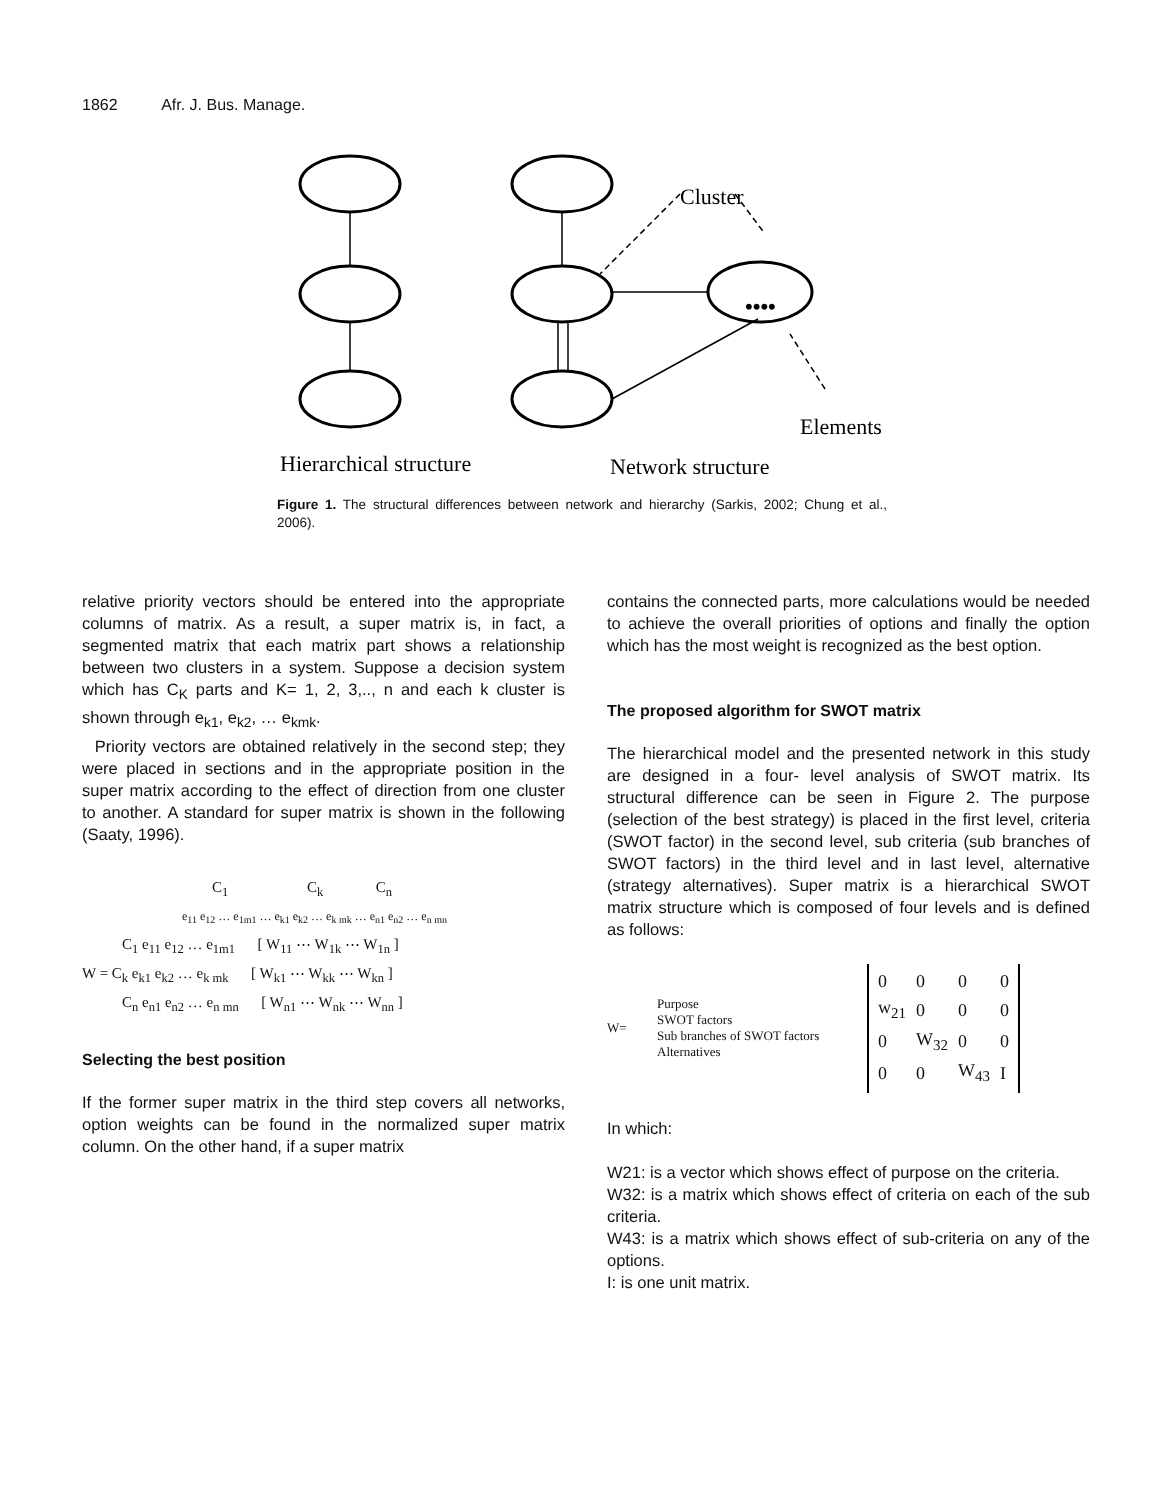1862 Afr. J. Bus. Manage.
••••
Cluster
Elements
Hierarchical structure
Network structure
Figure 1. The structural differences between network and hierarchy (Sarkis, 2002; Chung et al., 2006).
relative priority vectors should be entered into the appropriate columns of matrix. As a result, a super matrix is, in fact, a segmented matrix that each matrix part shows a relationship between two clusters in a system. Suppose a decision system which has C<sub>K</sub> parts and K= 1, 2, 3,.., n and each k cluster is shown through e<sub>k1</sub>, e<sub>k2</sub>, … e<sub>kmk</sub>.
Priority vectors are obtained relatively in the second step; they were placed in sections and in the appropriate position in the super matrix according to the effect of direction from one cluster to another. A standard for super matrix is shown in the following (Saaty, 1996).
C<sub>1</sub> C<sub>k</sub> C<sub>n</sub>
e<sub>11</sub> e<sub>12</sub> … e<sub>1m1</sub> … e<sub>k1</sub> e<sub>k2</sub> … e<sub>k mk</sub> … e<sub>n1</sub> e<sub>n2</sub> … e<sub>n mn</sub>
C<sub>1</sub> e<sub>11</sub> e<sub>12</sub> … e<sub>1m1</sub> [ W<sub>11</sub> ⋯ W<sub>1k</sub> ⋯ W<sub>1n</sub> ]
W = C<sub>k</sub> e<sub>k1</sub> e<sub>k2</sub> … e<sub>k mk</sub> [ W<sub>k1</sub> ⋯ W<sub>kk</sub> ⋯ W<sub>kn</sub> ]
C<sub>n</sub> e<sub>n1</sub> e<sub>n2</sub> … e<sub>n mn</sub> [ W<sub>n1</sub> ⋯ W<sub>nk</sub> ⋯ W<sub>nn</sub> ]
Selecting the best position
If the former super matrix in the third step covers all networks, option weights can be found in the normalized super matrix column. On the other hand, if a super matrix
contains the connected parts, more calculations would be needed to achieve the overall priorities of options and finally the option which has the most weight is recognized as the best option.
The proposed algorithm for SWOT matrix
The hierarchical model and the presented network in this study are designed in a four- level analysis of SWOT matrix. Its structural difference can be seen in Figure 2. The purpose (selection of the best strategy) is placed in the first level, criteria (SWOT factor) in the second level, sub criteria (sub branches of SWOT factors) in the third level and in last level, alternative (strategy alternatives). Super matrix is a hierarchical SWOT matrix structure which is composed of four levels and is defined as follows:
W=
Purpose
SWOT factors
Sub branches of SWOT factors
Alternatives
| 0 | 0 | 0 | 0 |
| w<sub>21</sub> | 0 | 0 | 0 |
| 0 | W<sub>32</sub> | 0 | 0 |
| 0 | 0 | W<sub>43</sub> | I |
In which:
W21: is a vector which shows effect of purpose on the criteria.
W32: is a matrix which shows effect of criteria on each of the sub criteria.
W43: is a matrix which shows effect of sub-criteria on any of the options.
I: is one unit matrix.